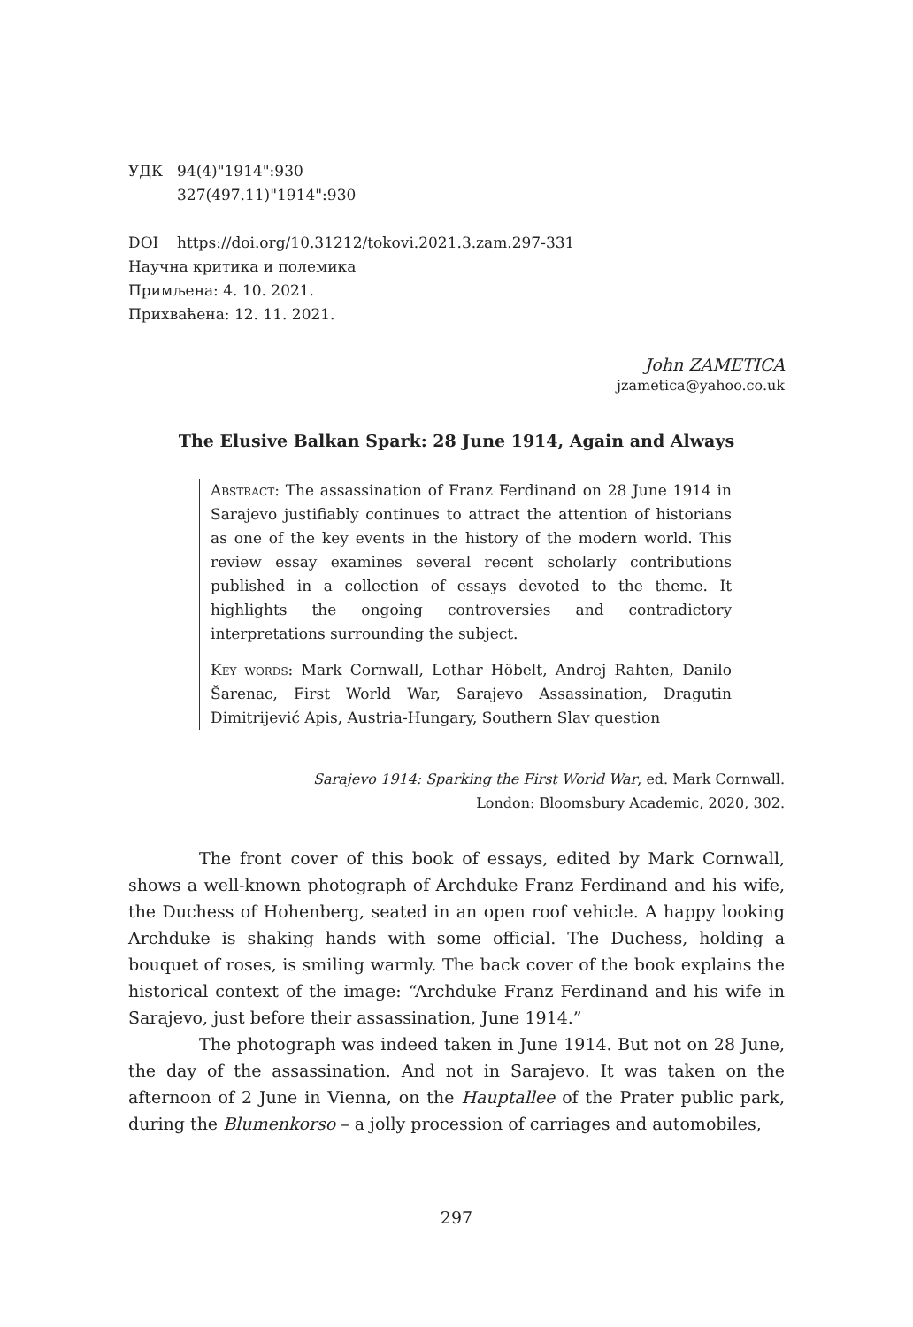УДК 94(4)"1914":930
327(497.11)"1914":930
DOI https://doi.org/10.31212/tokovi.2021.3.zam.297-331
Научна критика и полемика
Примљена: 4. 10. 2021.
Прихваћена: 12. 11. 2021.
John ZAMETICA
jzametica@yahoo.co.uk
The Elusive Balkan Spark: 28 June 1914, Again and Always
Abstract: The assassination of Franz Ferdinand on 28 June 1914 in Sarajevo justifiably continues to attract the attention of historians as one of the key events in the history of the modern world. This review essay examines several recent scholarly contributions published in a collection of essays devoted to the theme. It highlights the ongoing controversies and contradictory interpretations surrounding the subject.
Key words: Mark Cornwall, Lothar Höbelt, Andrej Rahten, Danilo Šarenac, First World War, Sarajevo Assassination, Dragutin Dimitrijević Apis, Austria-Hungary, Southern Slav question
Sarajevo 1914: Sparking the First World War, ed. Mark Cornwall.
London: Bloomsbury Academic, 2020, 302.
The front cover of this book of essays, edited by Mark Cornwall, shows a well-known photograph of Archduke Franz Ferdinand and his wife, the Duchess of Hohenberg, seated in an open roof vehicle. A happy looking Archduke is shaking hands with some official. The Duchess, holding a bouquet of roses, is smiling warmly. The back cover of the book explains the historical context of the image: “Archduke Franz Ferdinand and his wife in Sarajevo, just before their assassination, June 1914.”
The photograph was indeed taken in June 1914. But not on 28 June, the day of the assassination. And not in Sarajevo. It was taken on the afternoon of 2 June in Vienna, on the Hauptallee of the Prater public park, during the Blumenkorso – a jolly procession of carriages and automobiles,
297